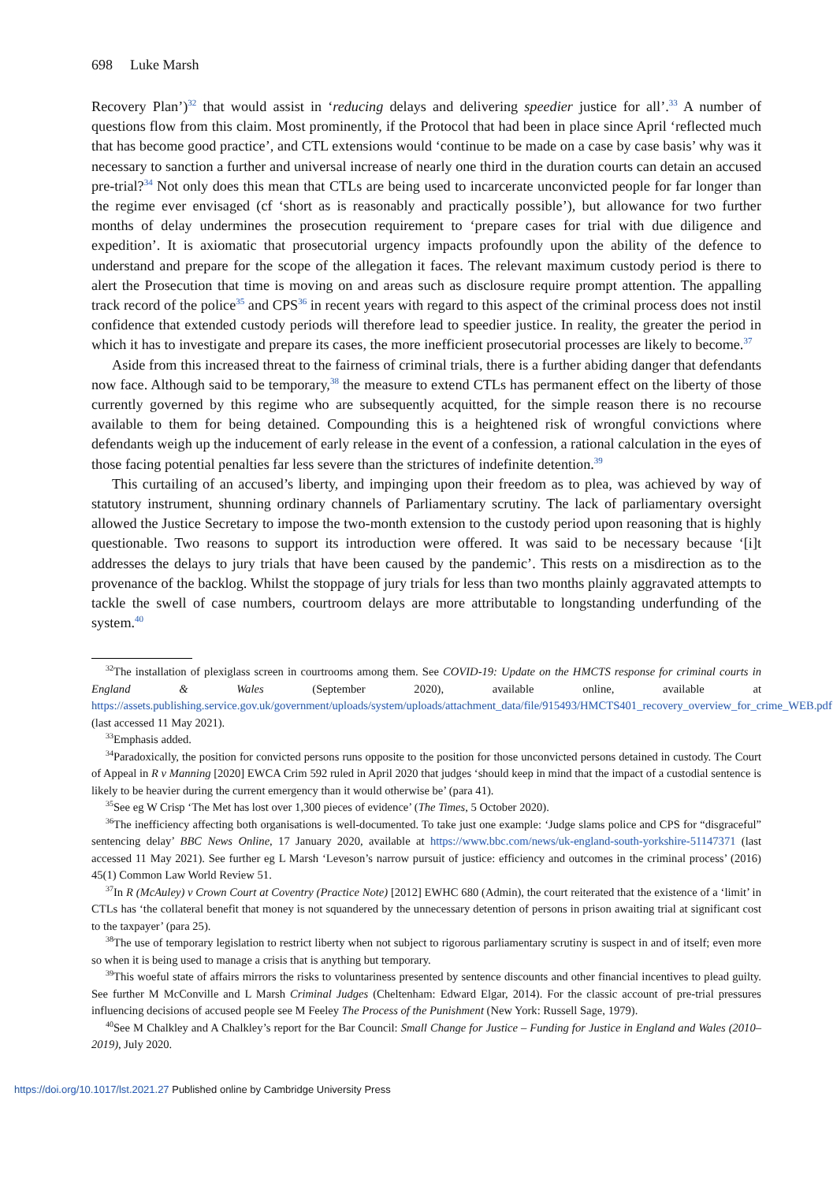698 Luke Marsh
Recovery Plan’)<sup>32</sup> that would assist in ‘reducing delays and delivering speedier justice for all’.<sup>33</sup> A number of questions flow from this claim. Most prominently, if the Protocol that had been in place since April ‘reflected much that has become good practice’, and CTL extensions would ‘continue to be made on a case by case basis’ why was it necessary to sanction a further and universal increase of nearly one third in the duration courts can detain an accused pre-trial?<sup>34</sup> Not only does this mean that CTLs are being used to incarcerate unconvicted people for far longer than the regime ever envisaged (cf ‘short as is reasonably and practically possible’), but allowance for two further months of delay undermines the prosecution requirement to ‘prepare cases for trial with due diligence and expedition’. It is axiomatic that prosecutorial urgency impacts profoundly upon the ability of the defence to understand and prepare for the scope of the allegation it faces. The relevant maximum custody period is there to alert the Prosecution that time is moving on and areas such as disclosure require prompt attention. The appalling track record of the police<sup>35</sup> and CPS<sup>36</sup> in recent years with regard to this aspect of the criminal process does not instil confidence that extended custody periods will therefore lead to speedier justice. In reality, the greater the period in which it has to investigate and prepare its cases, the more inefficient prosecutorial processes are likely to become.<sup>37</sup>
Aside from this increased threat to the fairness of criminal trials, there is a further abiding danger that defendants now face. Although said to be temporary,<sup>38</sup> the measure to extend CTLs has permanent effect on the liberty of those currently governed by this regime who are subsequently acquitted, for the simple reason there is no recourse available to them for being detained. Compounding this is a heightened risk of wrongful convictions where defendants weigh up the inducement of early release in the event of a confession, a rational calculation in the eyes of those facing potential penalties far less severe than the strictures of indefinite detention.<sup>39</sup>
This curtailing of an accused’s liberty, and impinging upon their freedom as to plea, was achieved by way of statutory instrument, shunning ordinary channels of Parliamentary scrutiny. The lack of parliamentary oversight allowed the Justice Secretary to impose the two-month extension to the custody period upon reasoning that is highly questionable. Two reasons to support its introduction were offered. It was said to be necessary because ‘[i]t addresses the delays to jury trials that have been caused by the pandemic’. This rests on a misdirection as to the provenance of the backlog. Whilst the stoppage of jury trials for less than two months plainly aggravated attempts to tackle the swell of case numbers, courtroom delays are more attributable to longstanding underfunding of the system.<sup>40</sup>
<sup>32</sup> The installation of plexiglass screen in courtrooms among them. See COVID-19: Update on the HMCTS response for criminal courts in England & Wales (September 2020), available online, available at https://assets.publishing.service.gov.uk/government/uploads/system/uploads/attachment_data/file/915493/HMCTS401_recovery_overview_for_crime_WEB.pdf (last accessed 11 May 2021).
<sup>33</sup> Emphasis added.
<sup>34</sup> Paradoxically, the position for convicted persons runs opposite to the position for those unconvicted persons detained in custody. The Court of Appeal in R v Manning [2020] EWCA Crim 592 ruled in April 2020 that judges ‘should keep in mind that the impact of a custodial sentence is likely to be heavier during the current emergency than it would otherwise be’ (para 41).
<sup>35</sup> See eg W Crisp ‘The Met has lost over 1,300 pieces of evidence’ (The Times, 5 October 2020).
<sup>36</sup> The inefficiency affecting both organisations is well-documented. To take just one example: ‘Judge slams police and CPS for “disgraceful” sentencing delay’ BBC News Online, 17 January 2020, available at https://www.bbc.com/news/uk-england-south-yorkshire-51147371 (last accessed 11 May 2021). See further eg L Marsh ‘Leveson’s narrow pursuit of justice: efficiency and outcomes in the criminal process’ (2016) 45(1) Common Law World Review 51.
<sup>37</sup> In R (McAuley) v Crown Court at Coventry (Practice Note) [2012] EWHC 680 (Admin), the court reiterated that the existence of a ‘limit’ in CTLs has ‘the collateral benefit that money is not squandered by the unnecessary detention of persons in prison awaiting trial at significant cost to the taxpayer’ (para 25).
<sup>38</sup> The use of temporary legislation to restrict liberty when not subject to rigorous parliamentary scrutiny is suspect in and of itself; even more so when it is being used to manage a crisis that is anything but temporary.
<sup>39</sup> This woeful state of affairs mirrors the risks to voluntariness presented by sentence discounts and other financial incentives to plead guilty. See further M McConville and L Marsh Criminal Judges (Cheltenham: Edward Elgar, 2014). For the classic account of pre-trial pressures influencing decisions of accused people see M Feeley The Process of the Punishment (New York: Russell Sage, 1979).
<sup>40</sup> See M Chalkley and A Chalkley’s report for the Bar Council: Small Change for Justice – Funding for Justice in England and Wales (2010–2019), July 2020.
https://doi.org/10.1017/lst.2021.27 Published online by Cambridge University Press